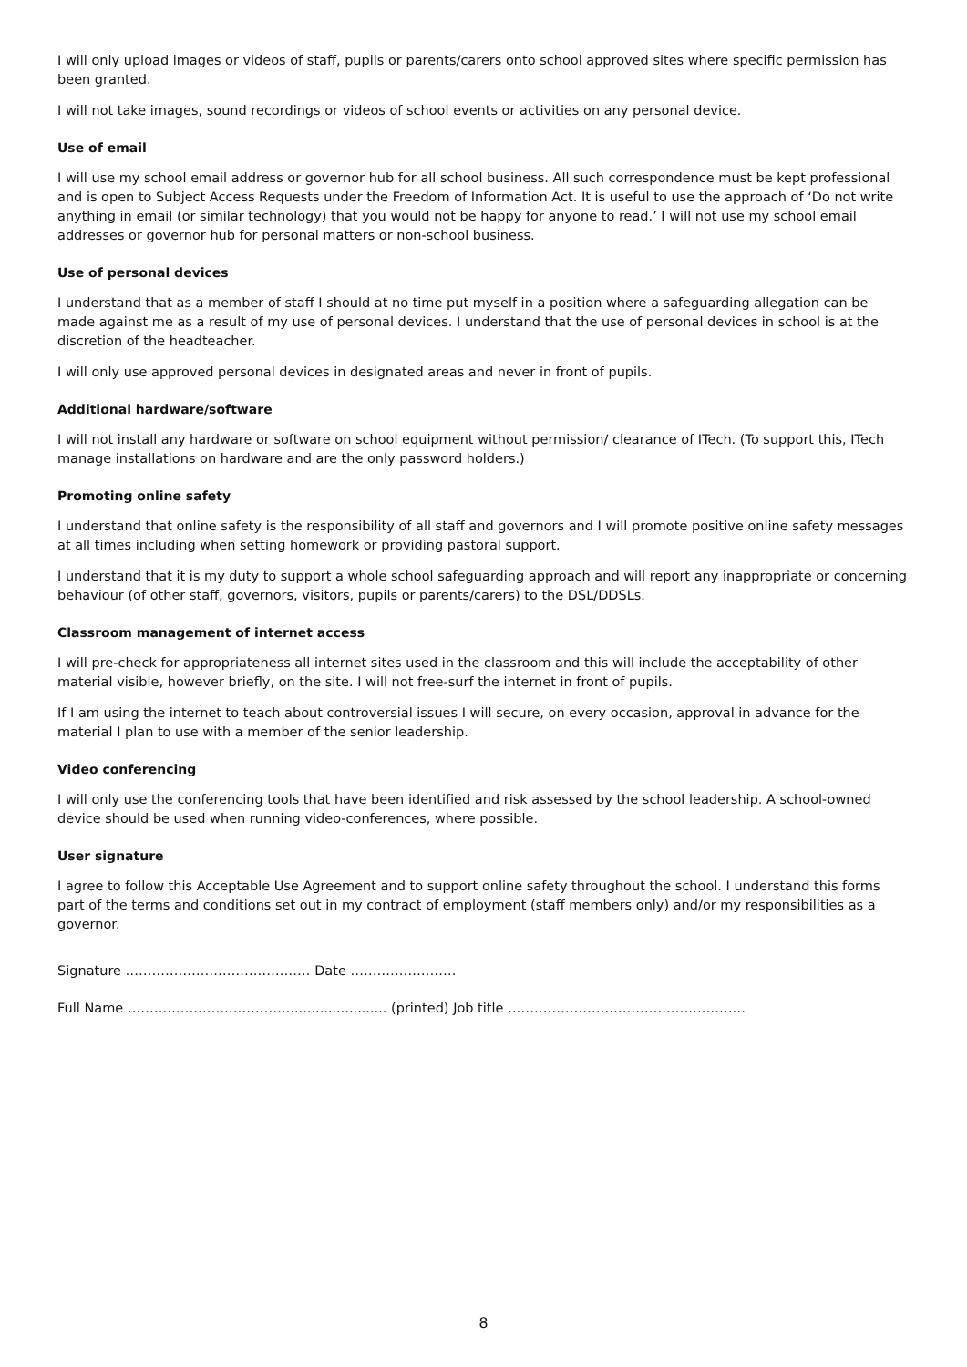I will only upload images or videos of staff, pupils or parents/carers onto school approved sites where specific permission has been granted.
I will not take images, sound recordings or videos of school events or activities on any personal device.
Use of email
I will use my school email address or governor hub for all school business. All such correspondence must be kept professional and is open to Subject Access Requests under the Freedom of Information Act. It is useful to use the approach of ‘Do not write anything in email (or similar technology) that you would not be happy for anyone to read.’ I will not use my school email addresses or governor hub for personal matters or non-school business.
Use of personal devices
I understand that as a member of staff I should at no time put myself in a position where a safeguarding allegation can be made against me as a result of my use of personal devices. I understand that the use of personal devices in school is at the discretion of the headteacher.
I will only use approved personal devices in designated areas and never in front of pupils.
Additional hardware/software
I will not install any hardware or software on school equipment without permission/ clearance of ITech. (To support this, ITech manage installations on hardware and are the only password holders.)
Promoting online safety
I understand that online safety is the responsibility of all staff and governors and I will promote positive online safety messages at all times including when setting homework or providing pastoral support.
I understand that it is my duty to support a whole school safeguarding approach and will report any inappropriate or concerning behaviour (of other staff, governors, visitors, pupils or parents/carers) to the DSL/DDSLs.
Classroom management of internet access
I will pre-check for appropriateness all internet sites used in the classroom and this will include the acceptability of other material visible, however briefly, on the site. I will not free-surf the internet in front of pupils.
If I am using the internet to teach about controversial issues I will secure, on every occasion, approval in advance for the material I plan to use with a member of the senior leadership.
Video conferencing
I will only use the conferencing tools that have been identified and risk assessed by the school leadership. A school-owned device should be used when running video-conferences, where possible.
User signature
I agree to follow this Acceptable Use Agreement and to support online safety throughout the school. I understand this forms part of the terms and conditions set out in my contract of employment (staff members only) and/or my responsibilities as a governor.
Signature …………………………………… Date ……………………
Full Name ………………………………........................ (printed) Job title ………………………………………………
8